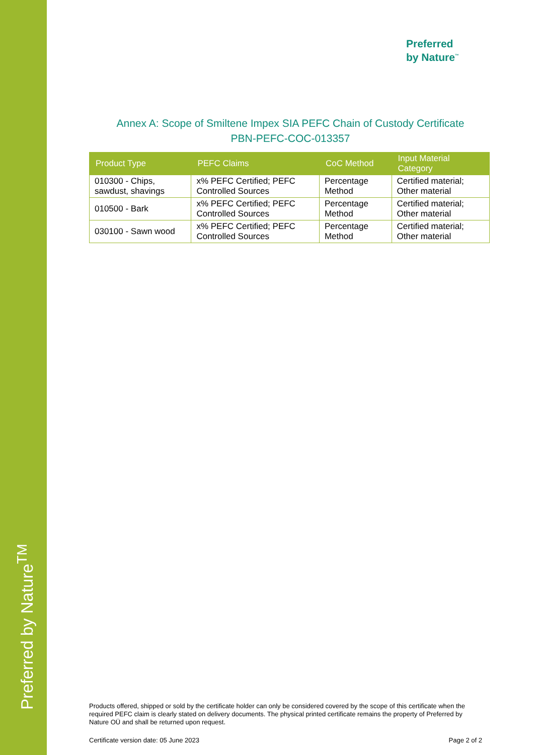Preferred by Nature<sup>TM</sup>
Preferred
by Nature<sup>™</sup>
Annex A: Scope of Smiltene Impex SIA PEFC Chain of Custody Certificate
PBN-PEFC-COC-013357
| Product Type | PEFC Claims | CoC Method | Input Material Category |
| --- | --- | --- | --- |
| 010300 - Chips, sawdust, shavings | x% PEFC Certified; PEFC Controlled Sources | Percentage Method | Certified material; Other material |
| 010500 - Bark | x% PEFC Certified; PEFC Controlled Sources | Percentage Method | Certified material; Other material |
| 030100 - Sawn wood | x% PEFC Certified; PEFC Controlled Sources | Percentage Method | Certified material; Other material |
Products offered, shipped or sold by the certificate holder can only be considered covered by the scope of this certificate when the required PEFC claim is clearly stated on delivery documents. The physical printed certificate remains the property of Preferred by Nature OÜ and shall be returned upon request.
Certificate version date: 05 June 2023 Page 2 of 2